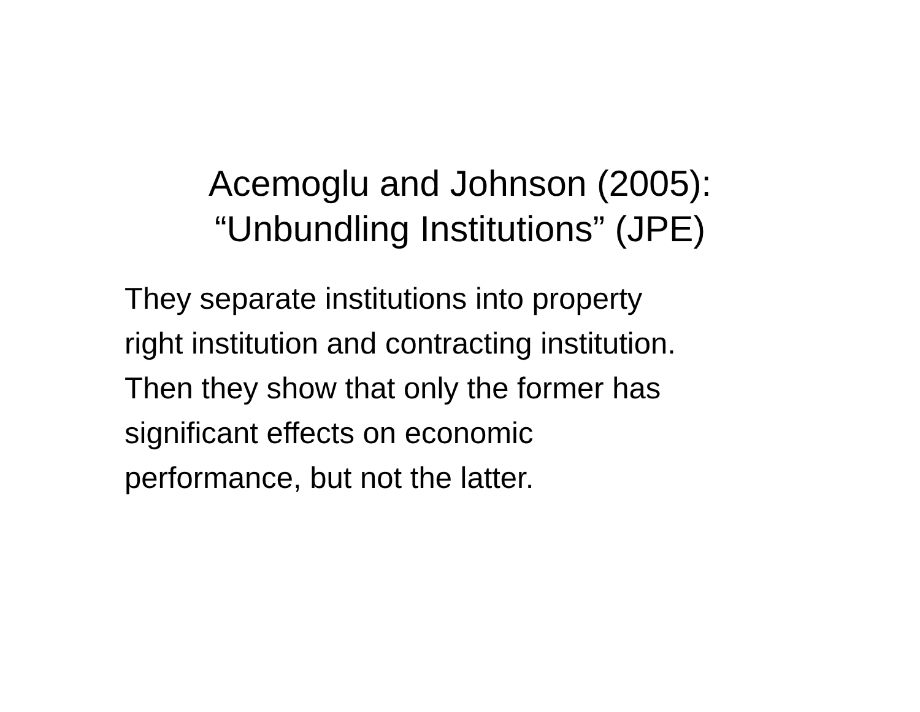Acemoglu and Johnson (2005):
“Unbundling Institutions” (JPE)
They separate institutions into property
right institution and contracting institution.
Then they show that only the former has
significant effects on economic
performance, but not the latter.